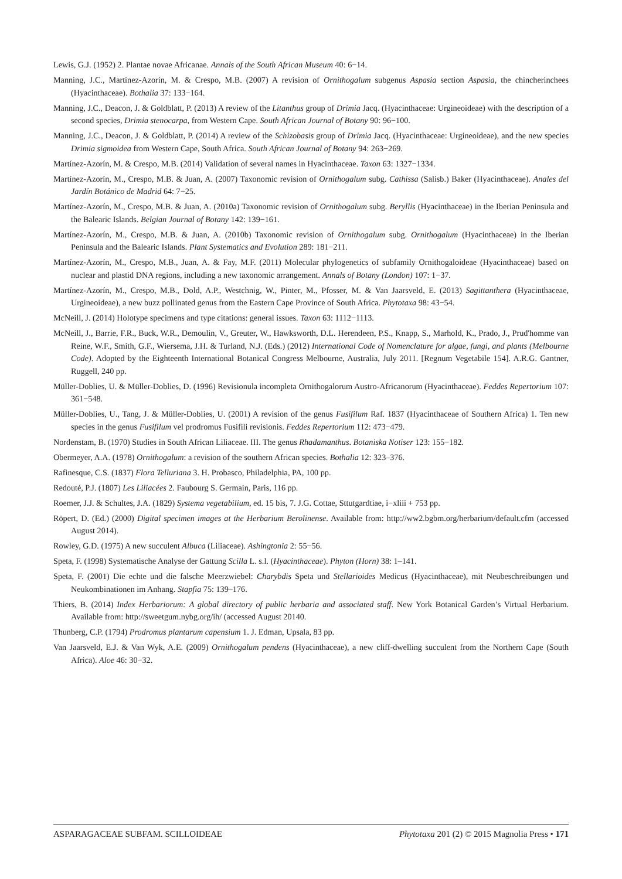Lewis, G.J. (1952) 2. Plantae novae Africanae. Annals of the South African Museum 40: 6−14.
Manning, J.C., Martínez-Azorín, M. & Crespo, M.B. (2007) A revision of Ornithogalum subgenus Aspasia section Aspasia, the chincherinchees (Hyacinthaceae). Bothalia 37: 133−164.
Manning, J.C., Deacon, J. & Goldblatt, P. (2013) A review of the Litanthus group of Drimia Jacq. (Hyacinthaceae: Urgineoideae) with the description of a second species, Drimia stenocarpa, from Western Cape. South African Journal of Botany 90: 96−100.
Manning, J.C., Deacon, J. & Goldblatt, P. (2014) A review of the Schizobasis group of Drimia Jacq. (Hyacinthaceae: Urgineoideae), and the new species Drimia sigmoidea from Western Cape, South Africa. South African Journal of Botany 94: 263−269.
Martínez-Azorín, M. & Crespo, M.B. (2014) Validation of several names in Hyacinthaceae. Taxon 63: 1327−1334.
Martínez-Azorín, M., Crespo, M.B. & Juan, A. (2007) Taxonomic revision of Ornithogalum subg. Cathissa (Salisb.) Baker (Hyacinthaceae). Anales del Jardín Botánico de Madrid 64: 7−25.
Martínez-Azorín, M., Crespo, M.B. & Juan, A. (2010a) Taxonomic revision of Ornithogalum subg. Beryllis (Hyacinthaceae) in the Iberian Peninsula and the Balearic Islands. Belgian Journal of Botany 142: 139−161.
Martínez-Azorín, M., Crespo, M.B. & Juan, A. (2010b) Taxonomic revision of Ornithogalum subg. Ornithogalum (Hyacinthaceae) in the Iberian Peninsula and the Balearic Islands. Plant Systematics and Evolution 289: 181−211.
Martínez-Azorín, M., Crespo, M.B., Juan, A. & Fay, M.F. (2011) Molecular phylogenetics of subfamily Ornithogaloideae (Hyacinthaceae) based on nuclear and plastid DNA regions, including a new taxonomic arrangement. Annals of Botany (London) 107: 1−37.
Martínez-Azorín, M., Crespo, M.B., Dold, A.P., Westchnig, W., Pinter, M., Pfosser, M. & Van Jaarsveld, E. (2013) Sagittanthera (Hyacinthaceae, Urgineoideae), a new buzz pollinated genus from the Eastern Cape Province of South Africa. Phytotaxa 98: 43−54.
McNeill, J. (2014) Holotype specimens and type citations: general issues. Taxon 63: 1112−1113.
McNeill, J., Barrie, F.R., Buck, W.R., Demoulin, V., Greuter, W., Hawksworth, D.L. Herendeen, P.S., Knapp, S., Marhold, K., Prado, J., Prud'homme van Reine, W.F., Smith, G.F., Wiersema, J.H. & Turland, N.J. (Eds.) (2012) International Code of Nomenclature for algae, fungi, and plants (Melbourne Code). Adopted by the Eighteenth International Botanical Congress Melbourne, Australia, July 2011. [Regnum Vegetabile 154]. A.R.G. Gantner, Ruggell, 240 pp.
Müller-Doblies, U. & Müller-Doblies, D. (1996) Revisionula incompleta Ornithogalorum Austro-Africanorum (Hyacinthaceae). Feddes Repertorium 107: 361−548.
Müller-Doblies, U., Tang, J. & Müller-Doblies, U. (2001) A revision of the genus Fusifilum Raf. 1837 (Hyacinthaceae of Southern Africa) 1. Ten new species in the genus Fusifilum vel prodromus Fusifili revisionis. Feddes Repertorium 112: 473−479.
Nordenstam, B. (1970) Studies in South African Liliaceae. III. The genus Rhadamanthus. Botaniska Notiser 123: 155−182.
Obermeyer, A.A. (1978) Ornithogalum: a revision of the southern African species. Bothalia 12: 323–376.
Rafinesque, C.S. (1837) Flora Telluriana 3. H. Probasco, Philadelphia, PA, 100 pp.
Redouté, P.J. (1807) Les Liliacées 2. Faubourg S. Germain, Paris, 116 pp.
Roemer, J.J. & Schultes, J.A. (1829) Systema vegetabilium, ed. 15 bis, 7. J.G. Cottae, Sttutgardtiae, i−xliii + 753 pp.
Röpert, D. (Ed.) (2000) Digital specimen images at the Herbarium Berolinense. Available from: http://ww2.bgbm.org/herbarium/default.cfm (accessed August 2014).
Rowley, G.D. (1975) A new succulent Albuca (Liliaceae). Ashingtonia 2: 55−56.
Speta, F. (1998) Systematische Analyse der Gattung Scilla L. s.l. (Hyacinthaceae). Phyton (Horn) 38: 1–141.
Speta, F. (2001) Die echte und die falsche Meerzwiebel: Charybdis Speta und Stellarioides Medicus (Hyacinthaceae), mit Neubeschreibungen und Neukombinationen im Anhang. Stapfia 75: 139–176.
Thiers, B. (2014) Index Herbariorum: A global directory of public herbaria and associated staff. New York Botanical Garden’s Virtual Herbarium. Available from: http://sweetgum.nybg.org/ih/ (accessed August 20140.
Thunberg, C.P. (1794) Prodromus plantarum capensium 1. J. Edman, Upsala, 83 pp.
Van Jaarsveld, E.J. & Van Wyk, A.E. (2009) Ornithogalum pendens (Hyacinthaceae), a new cliff-dwelling succulent from the Northern Cape (South Africa). Aloe 46: 30−32.
ASPARAGACEAE SUBFAM. SCILLOIDEAE Phytotaxa 201 (2) © 2015 Magnolia Press • 171